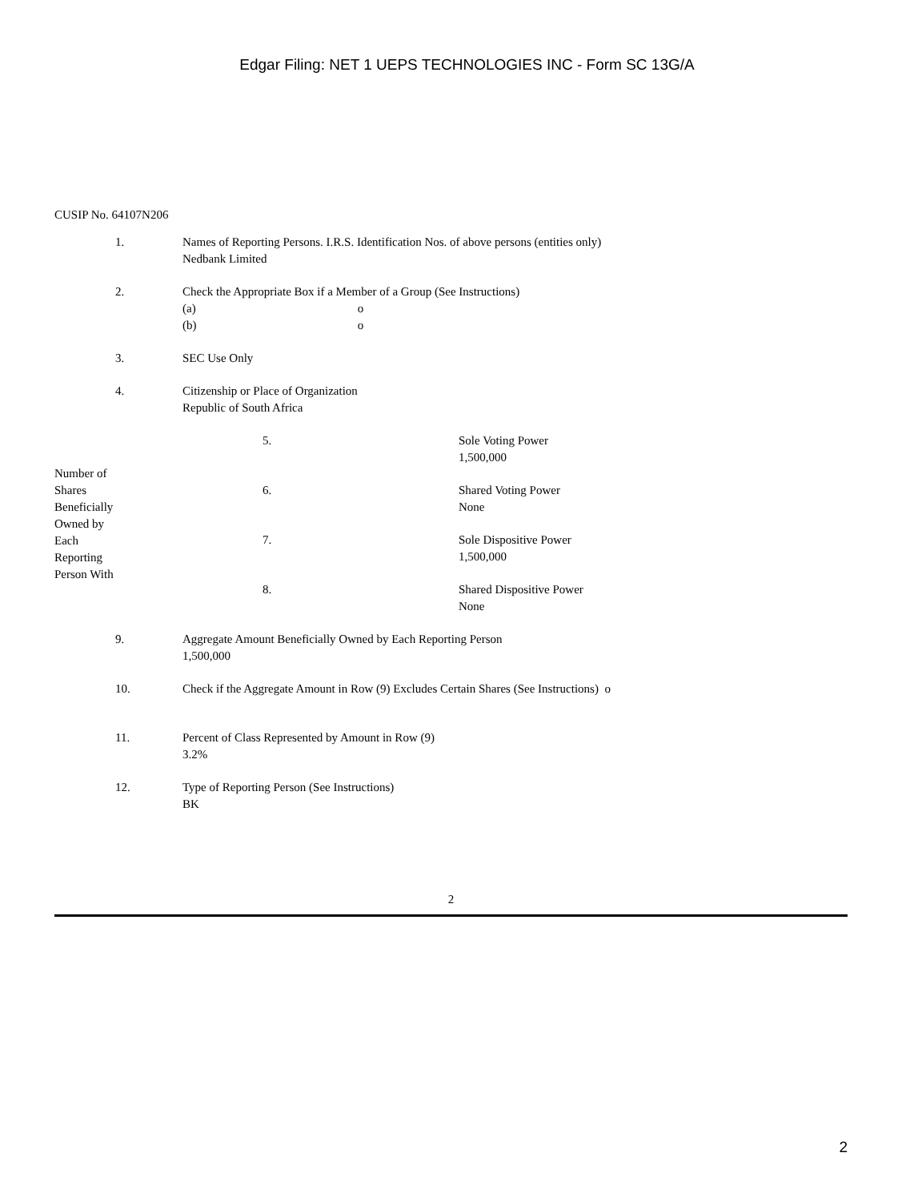Edgar Filing: NET 1 UEPS TECHNOLOGIES INC - Form SC 13G/A
CUSIP No. 64107N206
| 1. | Names of Reporting Persons. I.R.S. Identification Nos. of above persons (entities only) Nedbank Limited |
| 2. | Check the Appropriate Box if a Member of a Group (See Instructions) (a) o (b) o |
| 3. | SEC Use Only |
| 4. | Citizenship or Place of Organization Republic of South Africa |
| Number of Shares Beneficially Owned by Each Reporting Person With | 5. | Sole Voting Power 1,500,000 |
| | 6. | Shared Voting Power None |
| | 7. | Sole Dispositive Power 1,500,000 |
| | 8. | Shared Dispositive Power None |
| 9. | Aggregate Amount Beneficially Owned by Each Reporting Person 1,500,000 |
| 10. | Check if the Aggregate Amount in Row (9) Excludes Certain Shares (See Instructions) o |
| 11. | Percent of Class Represented by Amount in Row (9) 3.2% |
| 12. | Type of Reporting Person (See Instructions) BK |
2
2